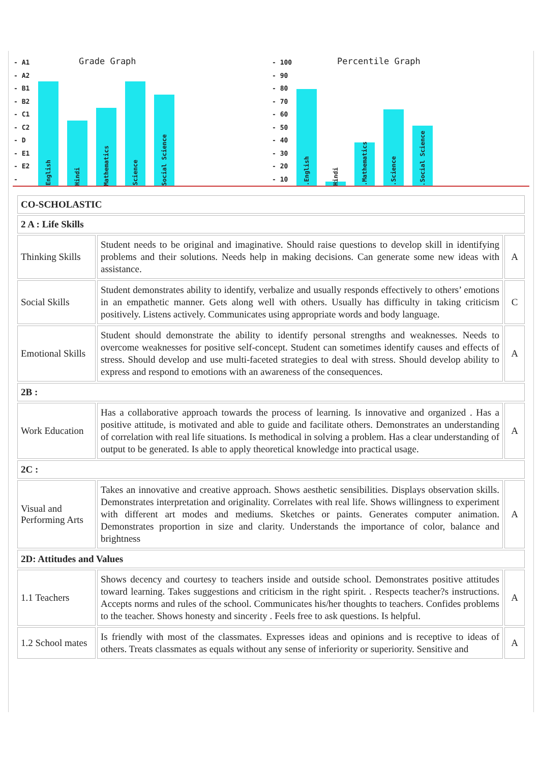- A1
- A2
- B1
- B2
- C1
- C2
- D
- E1
- E2
-
Grade Graph
English
Hindi
Mathematics
Science
Social Science
- 100
- 90
- 80
- 70
- 60
- 50
- 40
- 30
- 20
- 10
Percentile Graph
.English
Hindi
.Mathematics
.Science
.Social Science
| CO-SCHOLASTIC | | |
| 2 A : Life Skills | | |
| Thinking Skills | Student needs to be original and imaginative. Should raise questions to develop skill in identifying problems and their solutions. Needs help in making decisions. Can generate some new ideas with assistance. | A |
| Social Skills | Student demonstrates ability to identify, verbalize and usually responds effectively to others’ emotions in an empathetic manner. Gets along well with others. Usually has difficulty in taking criticism positively. Listens actively. Communicates using appropriate words and body language. | C |
| Emotional Skills | Student should demonstrate the ability to identify personal strengths and weaknesses. Needs to overcome weaknesses for positive self-concept. Student can sometimes identify causes and effects of stress. Should develop and use multi-faceted strategies to deal with stress. Should develop ability to express and respond to emotions with an awareness of the consequences. | A |
| 2B : | | |
| Work Education | Has a collaborative approach towards the process of learning. Is innovative and organized . Has a positive attitude, is motivated and able to guide and facilitate others. Demonstrates an understanding of correlation with real life situations. Is methodical in solving a problem. Has a clear understanding of output to be generated. Is able to apply theoretical knowledge into practical usage. | A |
| 2C : | | |
| Visual and Performing Arts | Takes an innovative and creative approach. Shows aesthetic sensibilities. Displays observation skills. Demonstrates interpretation and originality. Correlates with real life. Shows willingness to experiment with different art modes and mediums. Sketches or paints. Generates computer animation. Demonstrates proportion in size and clarity. Understands the importance of color, balance and brightness | A |
| 2D: Attitudes and Values | | |
| 1.1 Teachers | Shows decency and courtesy to teachers inside and outside school. Demonstrates positive attitudes toward learning. Takes suggestions and criticism in the right spirit. . Respects teacher?s instructions. Accepts norms and rules of the school. Communicates his/her thoughts to teachers. Confides problems to the teacher. Shows honesty and sincerity . Feels free to ask questions. Is helpful. | A |
| 1.2 School mates | Is friendly with most of the classmates. Expresses ideas and opinions and is receptive to ideas of others. Treats classmates as equals without any sense of inferiority or superiority. Sensitive and | A |